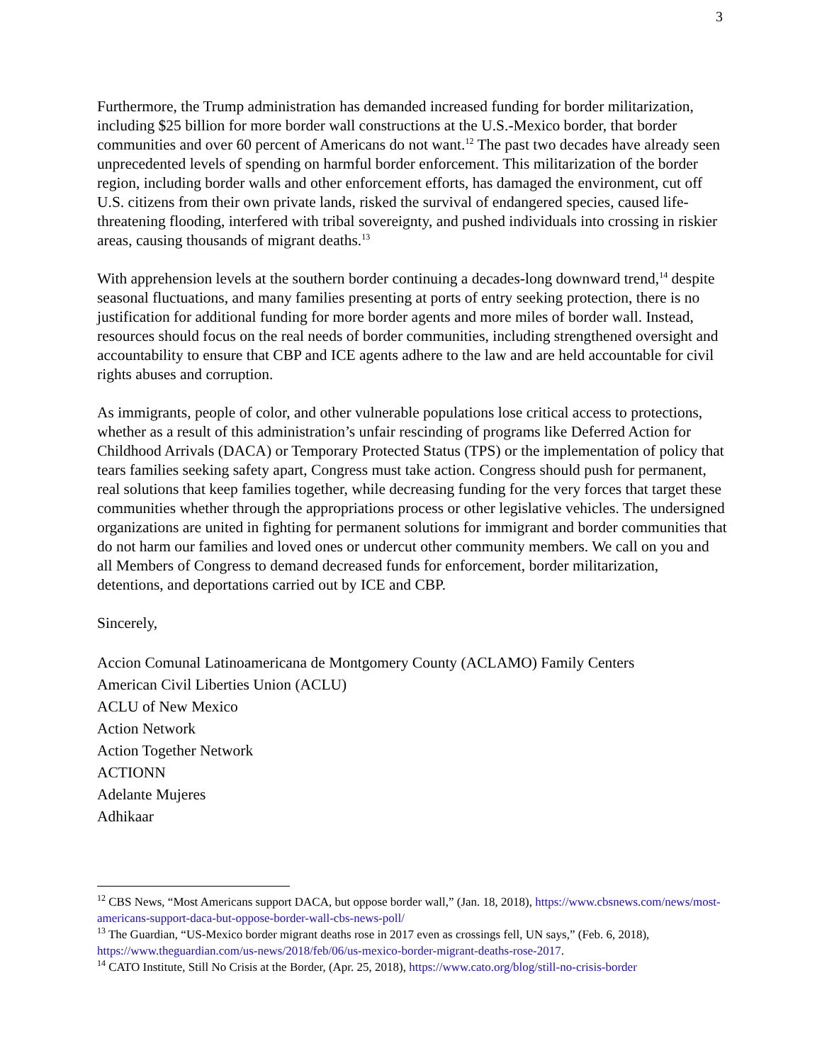3
Furthermore, the Trump administration has demanded increased funding for border militarization, including $25 billion for more border wall constructions at the U.S.-Mexico border, that border communities and over 60 percent of Americans do not want.<sup>12</sup> The past two decades have already seen unprecedented levels of spending on harmful border enforcement. This militarization of the border region, including border walls and other enforcement efforts, has damaged the environment, cut off U.S. citizens from their own private lands, risked the survival of endangered species, caused life-threatening flooding, interfered with tribal sovereignty, and pushed individuals into crossing in riskier areas, causing thousands of migrant deaths.<sup>13</sup>
With apprehension levels at the southern border continuing a decades-long downward trend,<sup>14</sup> despite seasonal fluctuations, and many families presenting at ports of entry seeking protection, there is no justification for additional funding for more border agents and more miles of border wall. Instead, resources should focus on the real needs of border communities, including strengthened oversight and accountability to ensure that CBP and ICE agents adhere to the law and are held accountable for civil rights abuses and corruption.
As immigrants, people of color, and other vulnerable populations lose critical access to protections, whether as a result of this administration’s unfair rescinding of programs like Deferred Action for Childhood Arrivals (DACA) or Temporary Protected Status (TPS) or the implementation of policy that tears families seeking safety apart, Congress must take action. Congress should push for permanent, real solutions that keep families together, while decreasing funding for the very forces that target these communities whether through the appropriations process or other legislative vehicles. The undersigned organizations are united in fighting for permanent solutions for immigrant and border communities that do not harm our families and loved ones or undercut other community members. We call on you and all Members of Congress to demand decreased funds for enforcement, border militarization, detentions, and deportations carried out by ICE and CBP.
Sincerely,
Accion Comunal Latinoamericana de Montgomery County (ACLAMO) Family Centers
American Civil Liberties Union (ACLU)
ACLU of New Mexico
Action Network
Action Together Network
ACTIONN
Adelante Mujeres
Adhikaar
<sup>12</sup> CBS News, “Most Americans support DACA, but oppose border wall,” (Jan. 18, 2018), https://www.cbsnews.com/news/most-americans-support-daca-but-oppose-border-wall-cbs-news-poll/
<sup>13</sup> The Guardian, “US-Mexico border migrant deaths rose in 2017 even as crossings fell, UN says,” (Feb. 6, 2018), https://www.theguardian.com/us-news/2018/feb/06/us-mexico-border-migrant-deaths-rose-2017.
<sup>14</sup> CATO Institute, Still No Crisis at the Border, (Apr. 25, 2018), https://www.cato.org/blog/still-no-crisis-border